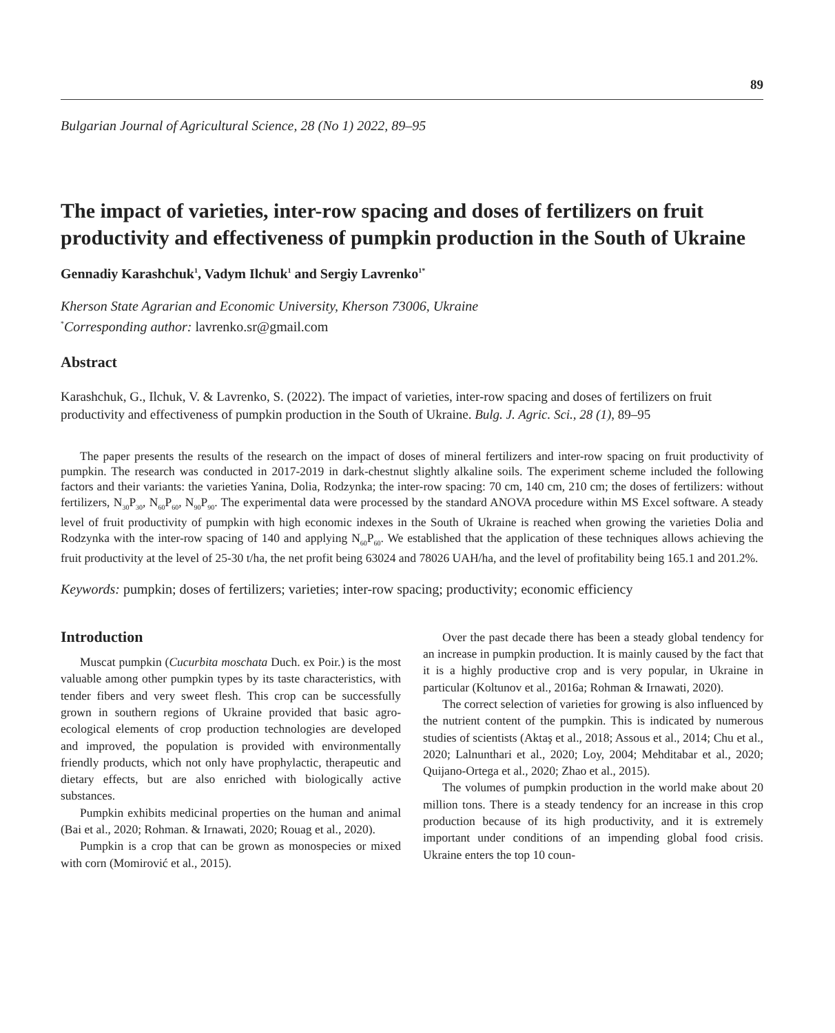89
Bulgarian Journal of Agricultural Science, 28 (No 1) 2022, 89–95
The impact of varieties, inter-row spacing and doses of fertilizers on fruit productivity and effectiveness of pumpkin production in the South of Ukraine
Gennadiy Karashchuk<sup>1</sup>, Vadym Ilchuk<sup>1</sup> and Sergiy Lavrenko<sup>1*</sup>
Kherson State Agrarian and Economic University, Kherson 73006, Ukraine
<sup>*</sup> Corresponding author: lavrenko.sr@gmail.com
Abstract
Karashchuk, G., Ilchuk, V. & Lavrenko, S. (2022). The impact of varieties, inter-row spacing and doses of fertilizers on fruit productivity and effectiveness of pumpkin production in the South of Ukraine. Bulg. J. Agric. Sci., 28 (1), 89–95
The paper presents the results of the research on the impact of doses of mineral fertilizers and inter-row spacing on fruit productivity of pumpkin. The research was conducted in 2017-2019 in dark-chestnut slightly alkaline soils. The experiment scheme included the following factors and their variants: the varieties Yanina, Dolia, Rodzynka; the inter-row spacing: 70 cm, 140 cm, 210 cm; the doses of fertilizers: without fertilizers, N<sub>30</sub>P<sub>30</sub>, N<sub>60</sub>P<sub>60</sub>, N<sub>90</sub>P<sub>90</sub>. The experimental data were processed by the standard ANOVA procedure within MS Excel software. A steady level of fruit productivity of pumpkin with high economic indexes in the South of Ukraine is reached when growing the varieties Dolia and Rodzynka with the inter-row spacing of 140 and applying N<sub>60</sub>P<sub>60</sub>. We established that the application of these techniques allows achieving the fruit productivity at the level of 25-30 t/ha, the net profit being 63024 and 78026 UAH/ha, and the level of profitability being 165.1 and 201.2%.
Keywords: pumpkin; doses of fertilizers; varieties; inter-row spacing; productivity; economic efficiency
Introduction
Muscat pumpkin (Cucurbita moschata Duch. ex Poir.) is the most valuable among other pumpkin types by its taste characteristics, with tender fibers and very sweet flesh. This crop can be successfully grown in southern regions of Ukraine provided that basic agro-ecological elements of crop production technologies are developed and improved, the population is provided with environmentally friendly products, which not only have prophylactic, therapeutic and dietary effects, but are also enriched with biologically active substances.
Pumpkin exhibits medicinal properties on the human and animal (Bai et al., 2020; Rohman. & Irnawati, 2020; Rouag et al., 2020).
Pumpkin is a crop that can be grown as monospecies or mixed with corn (Momirović et al., 2015).
Over the past decade there has been a steady global tendency for an increase in pumpkin production. It is mainly caused by the fact that it is a highly productive crop and is very popular, in Ukraine in particular (Koltunov et al., 2016a; Rohman & Irnawati, 2020).
The correct selection of varieties for growing is also influenced by the nutrient content of the pumpkin. This is indicated by numerous studies of scientists (Aktaş et al., 2018; Assous et al., 2014; Chu et al., 2020; Lalnunthari et al., 2020; Loy, 2004; Mehditabar et al., 2020; Quijano-Ortega et al., 2020; Zhao et al., 2015).
The volumes of pumpkin production in the world make about 20 million tons. There is a steady tendency for an increase in this crop production because of its high productivity, and it is extremely important under conditions of an impending global food crisis. Ukraine enters the top 10 coun-